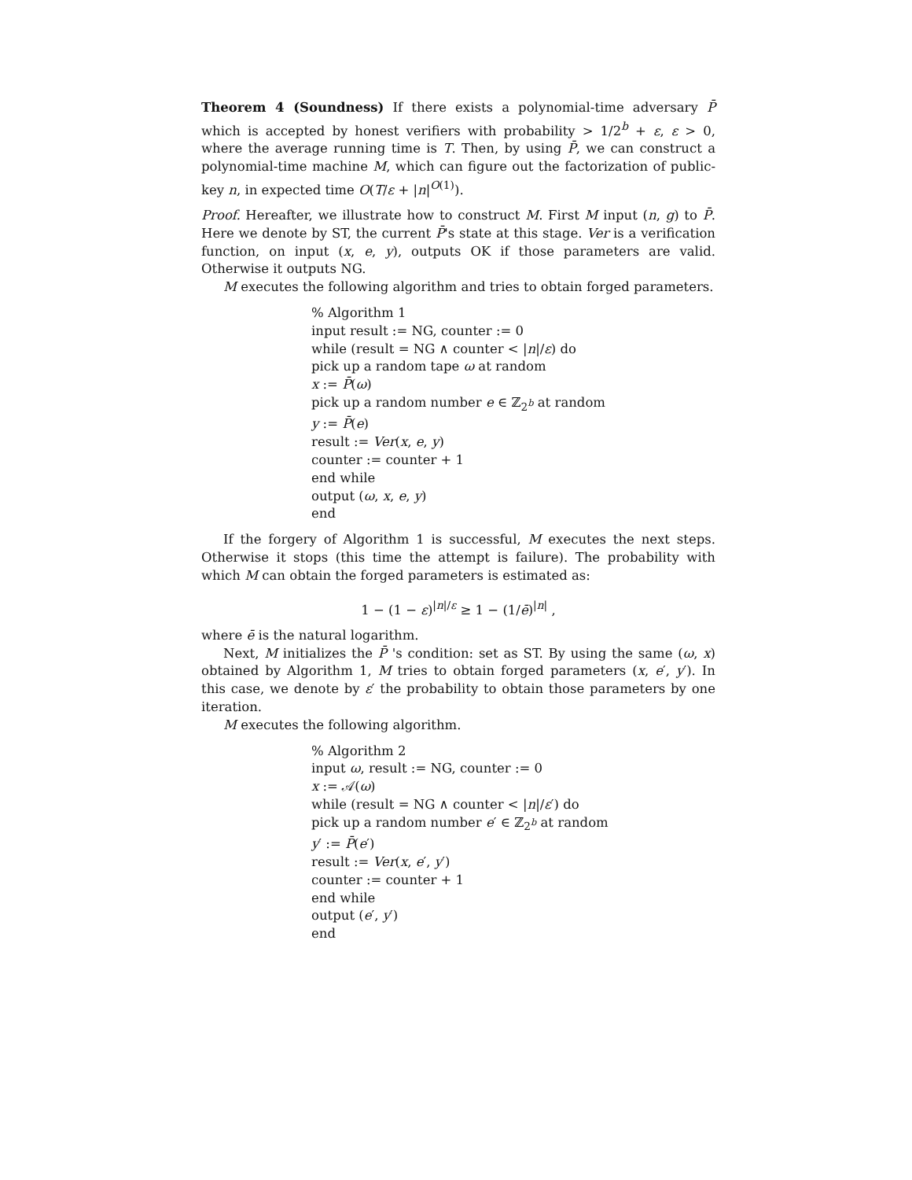Theorem 4 (Soundness) If there exists a polynomial-time adversary P̄ which is accepted by honest verifiers with probability > 1/2<sup>b</sup> + ε, ε > 0, where the average running time is T. Then, by using P̄, we can construct a polynomial-time machine M, which can figure out the factorization of public-key n, in expected time O(T/ε + |n|<sup>O(1)</sup>).
Proof. Hereafter, we illustrate how to construct M. First M input (n, g) to P̄. Here we denote by ST, the current P̄'s state at this stage. Ver is a verification function, on input (x, e, y), outputs OK if those parameters are valid. Otherwise it outputs NG.
M executes the following algorithm and tries to obtain forged parameters.
% Algorithm 1
input result := NG, counter := 0
while (result = NG ∧ counter < |n|/ε) do
pick up a random tape ω at random
x := P̄(ω)
pick up a random number e ∈ ℤ<sub>2<sup>b</sup></sub> at random
y := P̄(e)
result := Ver(x, e, y)
counter := counter + 1
end while
output (ω, x, e, y)
end
If the forgery of Algorithm 1 is successful, M executes the next steps. Otherwise it stops (this time the attempt is failure). The probability with which M can obtain the forged parameters is estimated as:
1 − (1 − ε)<sup>|n|/ε</sup> ≥ 1 − (1/ē)<sup>|n|</sup> ,
where ē is the natural logarithm.
Next, M initializes the P̄ 's condition: set as ST. By using the same (ω, x) obtained by Algorithm 1, M tries to obtain forged parameters (x, e′, y′). In this case, we denote by ε′ the probability to obtain those parameters by one iteration.
M executes the following algorithm.
% Algorithm 2
input ω, result := NG, counter := 0
x := 𝒜(ω)
while (result = NG ∧ counter < |n|/ε′) do
pick up a random number e′ ∈ ℤ<sub>2<sup>b</sup></sub> at random
y′ := P̄(e′)
result := Ver(x, e′, y′)
counter := counter + 1
end while
output (e′, y′)
end